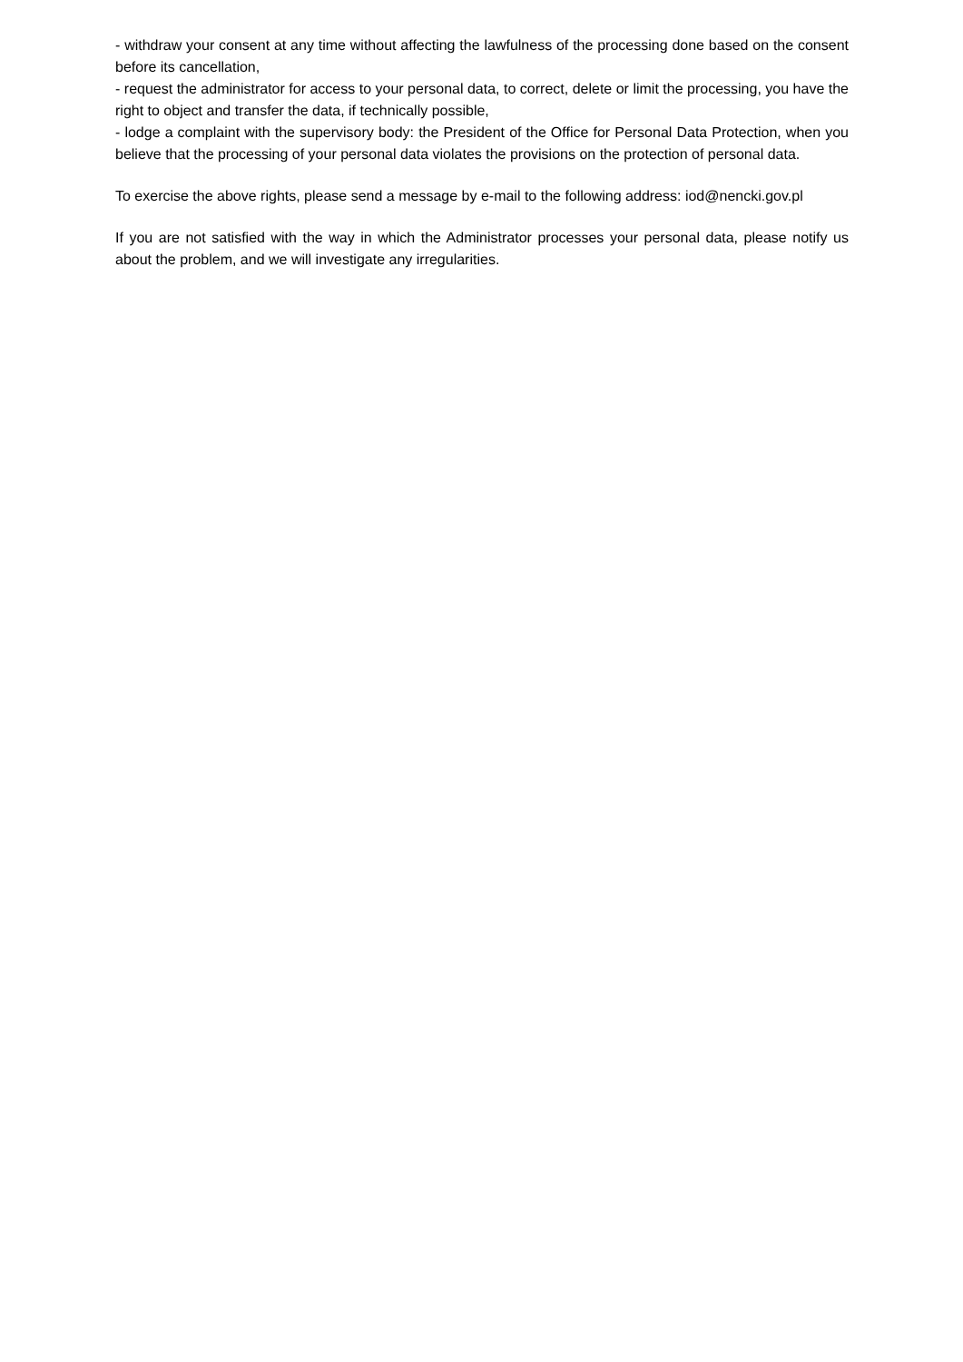- withdraw your consent at any time without affecting the lawfulness of the processing done based on the consent before its cancellation,
- request the administrator for access to your personal data, to correct, delete or limit the processing, you have the right to object and transfer the data, if technically possible,
- lodge a complaint with the supervisory body: the President of the Office for Personal Data Protection, when you believe that the processing of your personal data violates the provisions on the protection of personal data.
To exercise the above rights, please send a message by e-mail to the following address: iod@nencki.gov.pl
If you are not satisfied with the way in which the Administrator processes your personal data, please notify us about the problem, and we will investigate any irregularities.